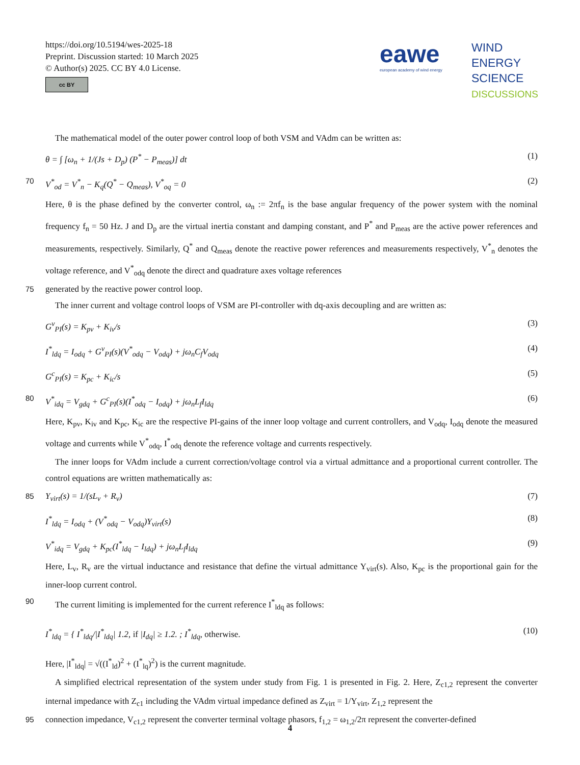https://doi.org/10.5194/wes-2025-18
Preprint. Discussion started: 10 March 2025
© Author(s) 2025. CC BY 4.0 License.
cc BY
eawe
european academy of wind energy
WIND
ENERGY
SCIENCE
DISCUSSIONS
The mathematical model of the outer power control loop of both VSM and VAdm can be written as:
θ = ∫ [ω<sub>n</sub> + 1/(Js + D<sub>p</sub>) (P<sup>*</sup> − P<sub>meas</sub>)] dt (1)
70 V<sup>*</sup><sub>od</sub> = V<sup>*</sup><sub>n</sub> − K<sub>q</sub>(Q<sup>*</sup> − Q<sub>meas</sub>), V<sup>*</sup><sub>oq</sub> = 0 (2)
Here, θ is the phase defined by the converter control, ω<sub>n</sub> := 2πf<sub>n</sub> is the base angular frequency of the power system with the nominal frequency f<sub>n</sub> = 50 Hz. J and D<sub>p</sub> are the virtual inertia constant and damping constant, and P<sup>*</sup> and P<sub>meas</sub> are the active power references and measurements, respectively. Similarly, Q<sup>*</sup> and Q<sub>meas</sub> denote the reactive power references and measurements respectively, V<sup>*</sup><sub>n</sub> denotes the voltage reference, and V<sup>*</sup><sub>odq</sub> denote the direct and quadrature axes voltage references
75 generated by the reactive power control loop.
The inner current and voltage control loops of VSM are PI-controller with dq-axis decoupling and are written as:
G<sup>v</sup><sub>PI</sub>(s) = K<sub>pv</sub> + K<sub>iv</sub>/s (3)
I<sup>*</sup><sub>ldq</sub> = I<sub>odq</sub> + G<sup>v</sup><sub>PI</sub>(s)(V<sup>*</sup><sub>odq</sub> − V<sub>odq</sub>) + jω<sub>n</sub>C<sub>f</sub>V<sub>odq</sub> (4)
G<sup>c</sup><sub>PI</sub>(s) = K<sub>pc</sub> + K<sub>ic</sub>/s (5)
80 V<sup>*</sup><sub>idq</sub> = V<sub>gdq</sub> + G<sup>c</sup><sub>PI</sub>(s)(I<sup>*</sup><sub>odq</sub> − I<sub>odq</sub>) + jω<sub>n</sub>L<sub>f</sub>I<sub>ldq</sub> (6)
Here, K<sub>pv</sub>, K<sub>iv</sub> and K<sub>pc</sub>, K<sub>ic</sub> are the respective PI-gains of the inner loop voltage and current controllers, and V<sub>odq</sub>, I<sub>odq</sub> denote the measured voltage and currents while V<sup>*</sup><sub>odq</sub>, I<sup>*</sup><sub>odq</sub> denote the reference voltage and currents respectively.
The inner loops for VAdm include a current correction/voltage control via a virtual admittance and a proportional current controller. The control equations are written mathematically as:
85 Y<sub>virt</sub>(s) = 1/(sL<sub>v</sub> + R<sub>v</sub>) (7)
I<sup>*</sup><sub>ldq</sub> = I<sub>odq</sub> + (V<sup>*</sup><sub>odq</sub> − V<sub>odq</sub>)Y<sub>virt</sub>(s) (8)
V<sup>*</sup><sub>idq</sub> = V<sub>gdq</sub> + K<sub>pc</sub>(I<sup>*</sup><sub>ldq</sub> − I<sub>ldq</sub>) + jω<sub>n</sub>L<sub>f</sub>I<sub>ldq</sub> (9)
Here, L<sub>v</sub>, R<sub>v</sub> are the virtual inductance and resistance that define the virtual admittance Y<sub>virt</sub>(s). Also, K<sub>pc</sub> is the proportional gain for the inner-loop current control.
90 The current limiting is implemented for the current reference I<sup>*</sup><sub>ldq</sub> as follows:
I<sup>*</sup><sub>ldq</sub> = { I<sup>*</sup><sub>ldq</sub>/|I<sup>*</sup><sub>ldq</sub>| 1.2, if |I<sub>dq</sub>| ≥ 1.2. ; I<sup>*</sup><sub>ldq</sub>, otherwise. (10)
Here, |I<sup>*</sup><sub>ldq</sub>| = √((I<sup>*</sup><sub>ld</sub>)<sup>2</sup> + (I<sup>*</sup><sub>lq</sub>)<sup>2</sup>) is the current magnitude.
A simplified electrical representation of the system under study from Fig. 1 is presented in Fig. 2. Here, Z<sub>c1,2</sub> represent the converter internal impedance with Z<sub>c1</sub> including the VAdm virtual impedance defined as Z<sub>virt</sub> = 1/Y<sub>virt</sub>, Z<sub>1,2</sub> represent the
95 connection impedance, V<sub>c1,2</sub> represent the converter terminal voltage phasors, f<sub>1,2</sub> = ω<sub>1,2</sub>/2π represent the converter-defined
4